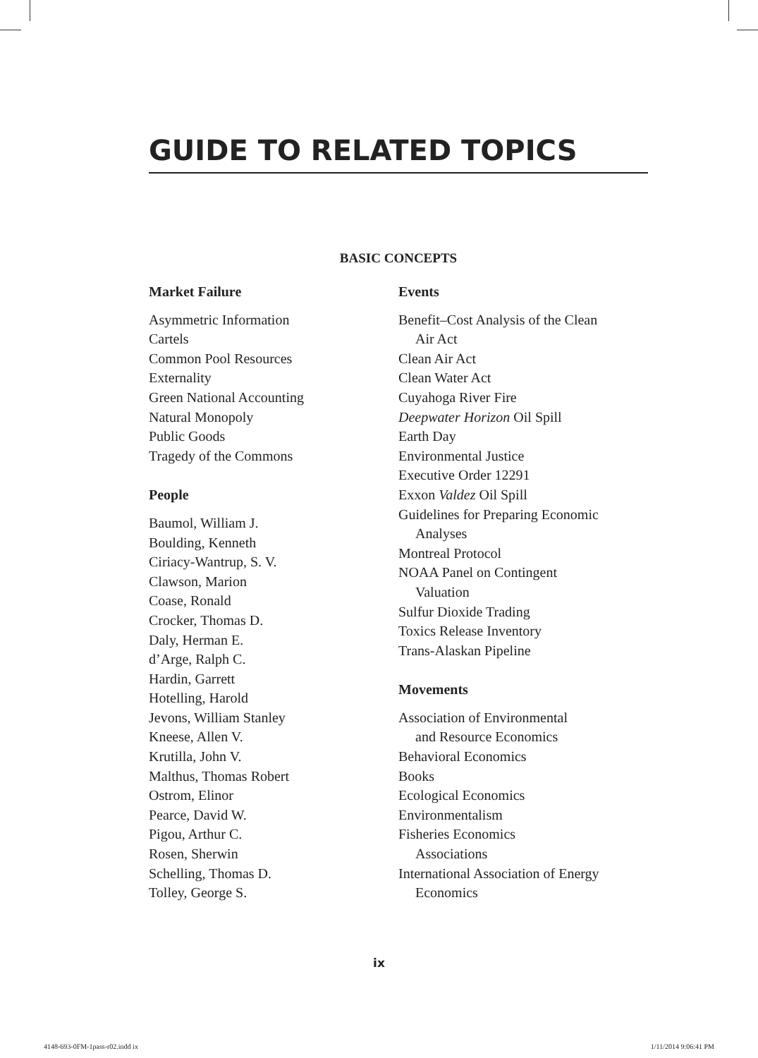GUIDE TO RELATED TOPICS
BASIC CONCEPTS
Market Failure
Asymmetric Information
Cartels
Common Pool Resources
Externality
Green National Accounting
Natural Monopoly
Public Goods
Tragedy of the Commons
People
Baumol, William J.
Boulding, Kenneth
Ciriacy-Wantrup, S. V.
Clawson, Marion
Coase, Ronald
Crocker, Thomas D.
Daly, Herman E.
d’Arge, Ralph C.
Hardin, Garrett
Hotelling, Harold
Jevons, William Stanley
Kneese, Allen V.
Krutilla, John V.
Malthus, Thomas Robert
Ostrom, Elinor
Pearce, David W.
Pigou, Arthur C.
Rosen, Sherwin
Schelling, Thomas D.
Tolley, George S.
Events
Benefit–Cost Analysis of the Clean
Air Act
Clean Air Act
Clean Water Act
Cuyahoga River Fire
Deepwater Horizon Oil Spill
Earth Day
Environmental Justice
Executive Order 12291
Exxon Valdez Oil Spill
Guidelines for Preparing Economic
Analyses
Montreal Protocol
NOAA Panel on Contingent
Valuation
Sulfur Dioxide Trading
Toxics Release Inventory
Trans-Alaskan Pipeline
Movements
Association of Environmental
and Resource Economics
Behavioral Economics
Books
Ecological Economics
Environmentalism
Fisheries Economics
Associations
International Association of Energy
Economics
ix
4148-693-0FM-1pass-r02.indd ix 1/11/2014 9:06:41 PM